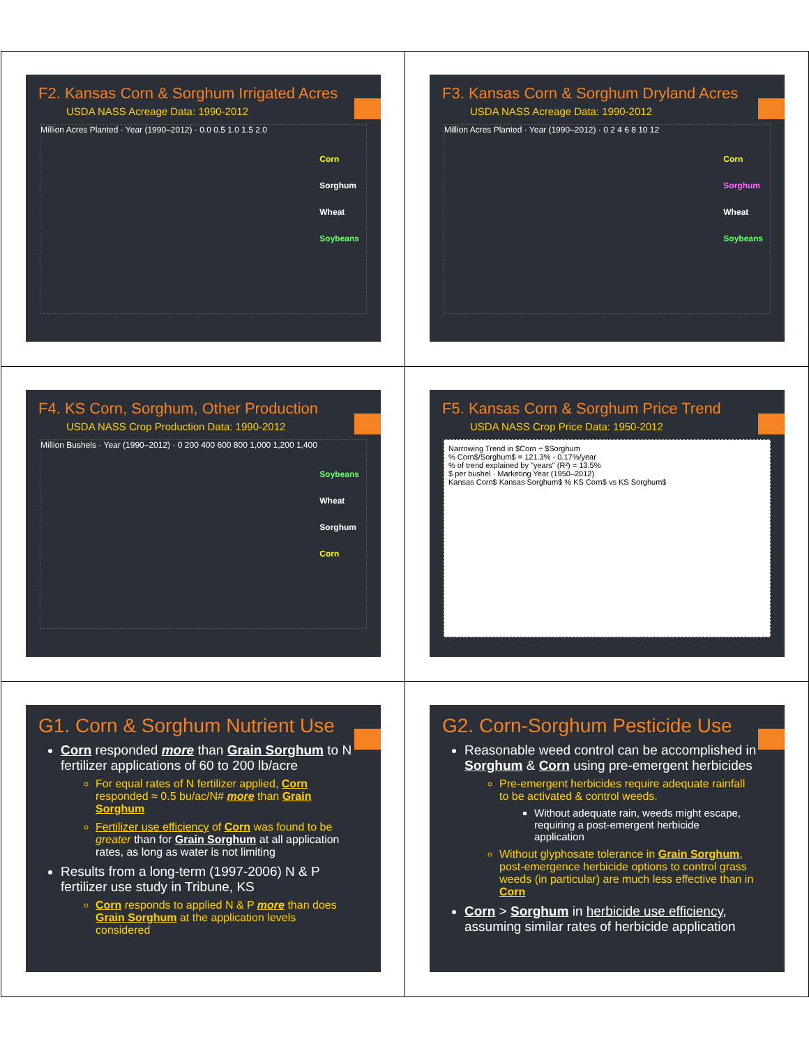F2. Kansas Corn & Sorghum Irrigated Acres
USDA NASS Acreage Data: 1990-2012
Million Acres Planted · Year (1990–2012) · 0.0 0.5 1.0 1.5 2.0
Corn
Sorghum
Wheat
Soybeans
F3. Kansas Corn & Sorghum Dryland Acres
USDA NASS Acreage Data: 1990-2012
Million Acres Planted · Year (1990–2012) · 0 2 4 6 8 10 12
Corn
Sorghum
Wheat
Soybeans
F4. KS Corn, Sorghum, Other Production
USDA NASS Crop Production Data: 1990-2012
Million Bushels · Year (1990–2012) · 0 200 400 600 800 1,000 1,200 1,400
Soybeans
Wheat
Sorghum
Corn
F5. Kansas Corn & Sorghum Price Trend
USDA NASS Crop Price Data: 1950-2012
Narrowing Trend in $Corn ÷ $Sorghum
% Corn$/Sorghum$ = 121.3% - 0.17%/year
% of trend explained by "years" (R²) = 13.5%
$ per bushel · Marketing Year (1950–2012)
Kansas Corn$ Kansas Sorghum$ % KS Corn$ vs KS Sorghum$
G1. Corn & Sorghum Nutrient Use
Corn responded more than Grain Sorghum to N fertilizer applications of 60 to 200 lb/acre
For equal rates of N fertilizer applied, Corn responded ≈ 0.5 bu/ac/N# more than Grain Sorghum
Fertilizer use efficiency of Corn was found to be greater than for Grain Sorghum at all application rates, as long as water is not limiting
Results from a long-term (1997-2006) N & P fertilizer use study in Tribune, KS
Corn responds to applied N & P more than does Grain Sorghum at the application levels considered
G2. Corn-Sorghum Pesticide Use
Reasonable weed control can be accomplished in Sorghum & Corn using pre-emergent herbicides
Pre-emergent herbicides require adequate rainfall to be activated & control weeds.
Without adequate rain, weeds might escape, requiring a post-emergent herbicide application
Without glyphosate tolerance in Grain Sorghum, post-emergence herbicide options to control grass weeds (in particular) are much less effective than in Corn
Corn > Sorghum in herbicide use efficiency, assuming similar rates of herbicide application